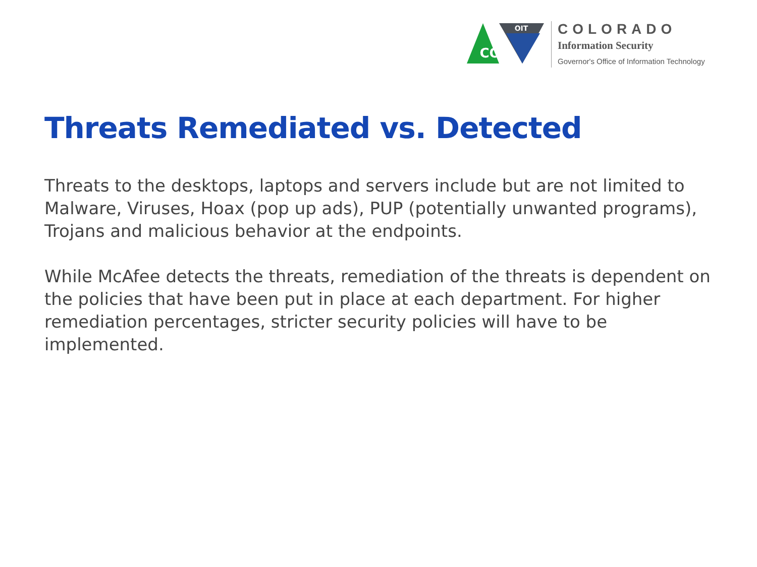CO
OIT
COLORADO
Information Security
Governor's Office of Information Technology
Threats Remediated vs. Detected
Threats to the desktops, laptops and servers include but are not limited to Malware, Viruses, Hoax (pop up ads), PUP (potentially unwanted programs), Trojans and malicious behavior at the endpoints.
While McAfee detects the threats, remediation of the threats is dependent on the policies that have been put in place at each department. For higher remediation percentages, stricter security policies will have to be implemented.